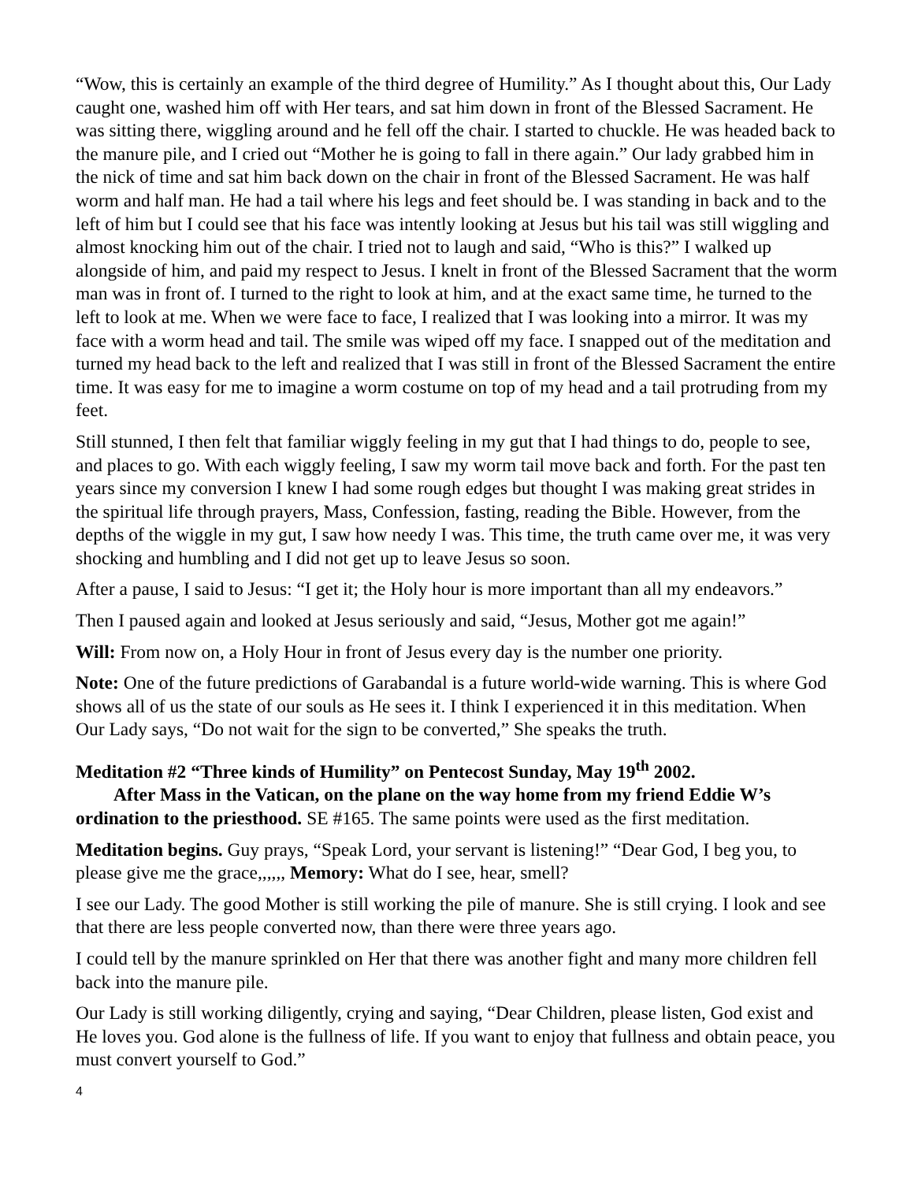“Wow, this is certainly an example of the third degree of Humility.” As I thought about this, Our Lady caught one, washed him off with Her tears, and sat him down in front of the Blessed Sacrament. He was sitting there, wiggling around and he fell off the chair. I started to chuckle. He was headed back to the manure pile, and I cried out “Mother he is going to fall in there again.” Our lady grabbed him in the nick of time and sat him back down on the chair in front of the Blessed Sacrament. He was half worm and half man. He had a tail where his legs and feet should be. I was standing in back and to the left of him but I could see that his face was intently looking at Jesus but his tail was still wiggling and almost knocking him out of the chair. I tried not to laugh and said, “Who is this?” I walked up alongside of him, and paid my respect to Jesus. I knelt in front of the Blessed Sacrament that the worm man was in front of. I turned to the right to look at him, and at the exact same time, he turned to the left to look at me. When we were face to face, I realized that I was looking into a mirror. It was my face with a worm head and tail. The smile was wiped off my face. I snapped out of the meditation and turned my head back to the left and realized that I was still in front of the Blessed Sacrament the entire time. It was easy for me to imagine a worm costume on top of my head and a tail protruding from my feet.
Still stunned, I then felt that familiar wiggly feeling in my gut that I had things to do, people to see, and places to go. With each wiggly feeling, I saw my worm tail move back and forth. For the past ten years since my conversion I knew I had some rough edges but thought I was making great strides in the spiritual life through prayers, Mass, Confession, fasting, reading the Bible. However, from the depths of the wiggle in my gut, I saw how needy I was. This time, the truth came over me, it was very shocking and humbling and I did not get up to leave Jesus so soon.
After a pause, I said to Jesus: “I get it; the Holy hour is more important than all my endeavors.”
Then I paused again and looked at Jesus seriously and said, “Jesus, Mother got me again!”
Will: From now on, a Holy Hour in front of Jesus every day is the number one priority.
Note: One of the future predictions of Garabandal is a future world-wide warning. This is where God shows all of us the state of our souls as He sees it. I think I experienced it in this meditation. When Our Lady says, “Do not wait for the sign to be converted,” She speaks the truth.
Meditation #2 “Three kinds of Humility” on Pentecost Sunday, May 19<sup>th</sup> 2002.
After Mass in the Vatican, on the plane on the way home from my friend Eddie W’s ordination to the priesthood. SE #165. The same points were used as the first meditation.
Meditation begins. Guy prays, “Speak Lord, your servant is listening!” “Dear God, I beg you, to please give me the grace,,,,,, Memory: What do I see, hear, smell?
I see our Lady. The good Mother is still working the pile of manure. She is still crying. I look and see that there are less people converted now, than there were three years ago.
I could tell by the manure sprinkled on Her that there was another fight and many more children fell back into the manure pile.
Our Lady is still working diligently, crying and saying, “Dear Children, please listen, God exist and He loves you. God alone is the fullness of life. If you want to enjoy that fullness and obtain peace, you must convert yourself to God.”
4